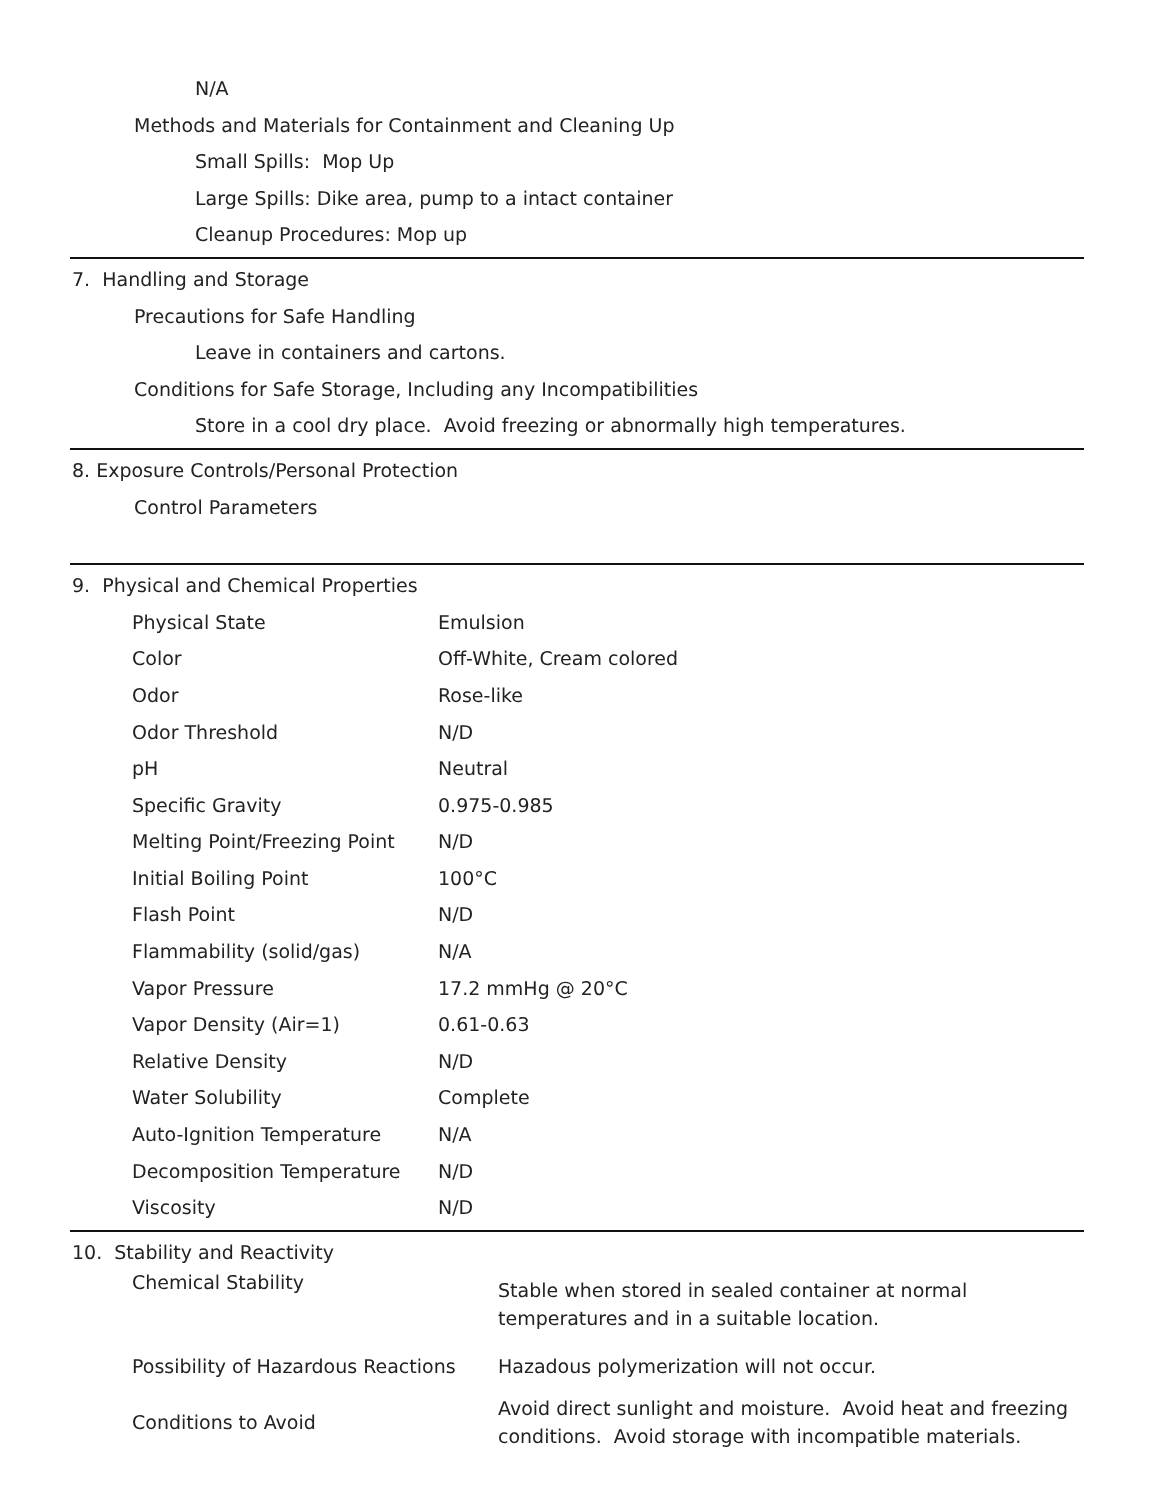N/A
Methods and Materials for Containment and Cleaning Up
Small Spills: Mop Up
Large Spills: Dike area, pump to a intact container
Cleanup Procedures: Mop up
7. Handling and Storage
Precautions for Safe Handling
Leave in containers and cartons.
Conditions for Safe Storage, Including any Incompatibilities
Store in a cool dry place. Avoid freezing or abnormally high temperatures.
8. Exposure Controls/Personal Protection
Control Parameters
9. Physical and Chemical Properties
| Physical State | Emulsion |
| Color | Off-White, Cream colored |
| Odor | Rose-like |
| Odor Threshold | N/D |
| pH | Neutral |
| Specific Gravity | 0.975-0.985 |
| Melting Point/Freezing Point | N/D |
| Initial Boiling Point | 100°C |
| Flash Point | N/D |
| Flammability (solid/gas) | N/A |
| Vapor Pressure | 17.2 mmHg @ 20°C |
| Vapor Density (Air=1) | 0.61-0.63 |
| Relative Density | N/D |
| Water Solubility | Complete |
| Auto-Ignition Temperature | N/A |
| Decomposition Temperature | N/D |
| Viscosity | N/D |
10. Stability and Reactivity
| Chemical Stability | Stable when stored in sealed container at normal temperatures and in a suitable location. |
| Possibility of Hazardous Reactions | Hazadous polymerization will not occur. |
| Conditions to Avoid | Avoid direct sunlight and moisture. Avoid heat and freezing conditions. Avoid storage with incompatible materials. |